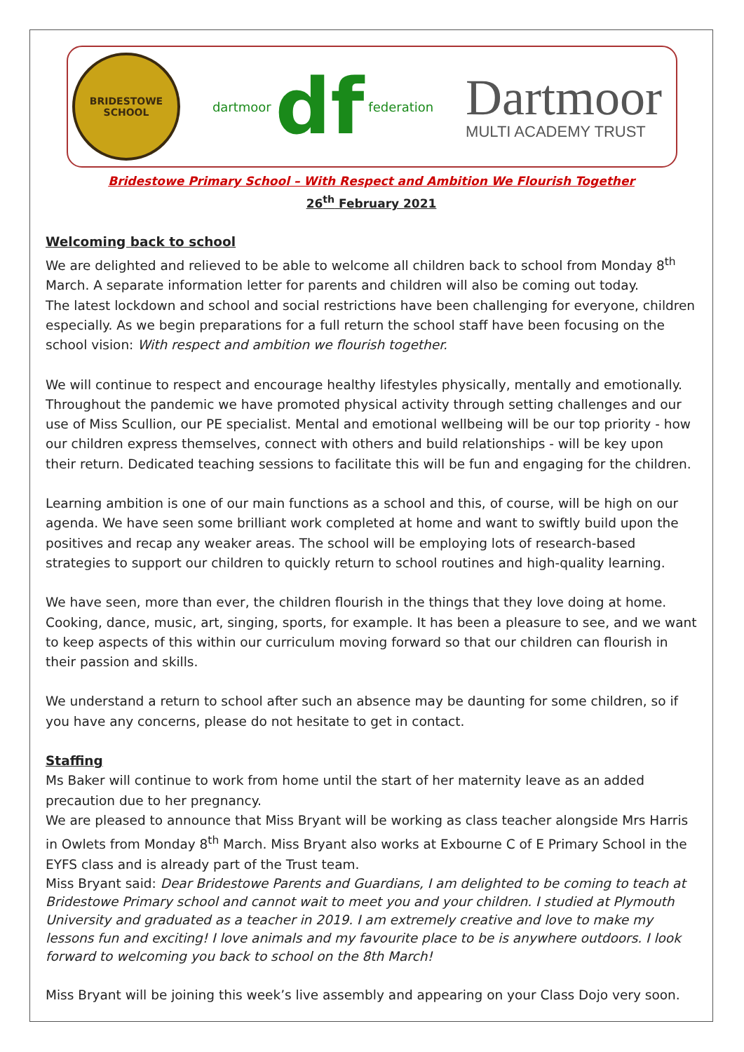BRIDESTOWE
SCHOOL
dartmoor df federation
Dartmoor
MULTI ACADEMY TRUST
Bridestowe Primary School – With Respect and Ambition We Flourish Together
26<sup>th</sup> February 2021
Welcoming back to school
We are delighted and relieved to be able to welcome all children back to school from Monday 8<sup>th</sup> March. A separate information letter for parents and children will also be coming out today.
The latest lockdown and school and social restrictions have been challenging for everyone, children especially. As we begin preparations for a full return the school staff have been focusing on the school vision: With respect and ambition we flourish together.
We will continue to respect and encourage healthy lifestyles physically, mentally and emotionally. Throughout the pandemic we have promoted physical activity through setting challenges and our use of Miss Scullion, our PE specialist. Mental and emotional wellbeing will be our top priority - how our children express themselves, connect with others and build relationships - will be key upon their return. Dedicated teaching sessions to facilitate this will be fun and engaging for the children.
Learning ambition is one of our main functions as a school and this, of course, will be high on our agenda. We have seen some brilliant work completed at home and want to swiftly build upon the positives and recap any weaker areas. The school will be employing lots of research-based strategies to support our children to quickly return to school routines and high-quality learning.
We have seen, more than ever, the children flourish in the things that they love doing at home. Cooking, dance, music, art, singing, sports, for example. It has been a pleasure to see, and we want to keep aspects of this within our curriculum moving forward so that our children can flourish in their passion and skills.
We understand a return to school after such an absence may be daunting for some children, so if you have any concerns, please do not hesitate to get in contact.
Staffing
Ms Baker will continue to work from home until the start of her maternity leave as an added precaution due to her pregnancy.
We are pleased to announce that Miss Bryant will be working as class teacher alongside Mrs Harris in Owlets from Monday 8<sup>th</sup> March. Miss Bryant also works at Exbourne C of E Primary School in the EYFS class and is already part of the Trust team.
Miss Bryant said: Dear Bridestowe Parents and Guardians, I am delighted to be coming to teach at Bridestowe Primary school and cannot wait to meet you and your children. I studied at Plymouth University and graduated as a teacher in 2019. I am extremely creative and love to make my lessons fun and exciting! I love animals and my favourite place to be is anywhere outdoors. I look forward to welcoming you back to school on the 8th March!
Miss Bryant will be joining this week’s live assembly and appearing on your Class Dojo very soon.